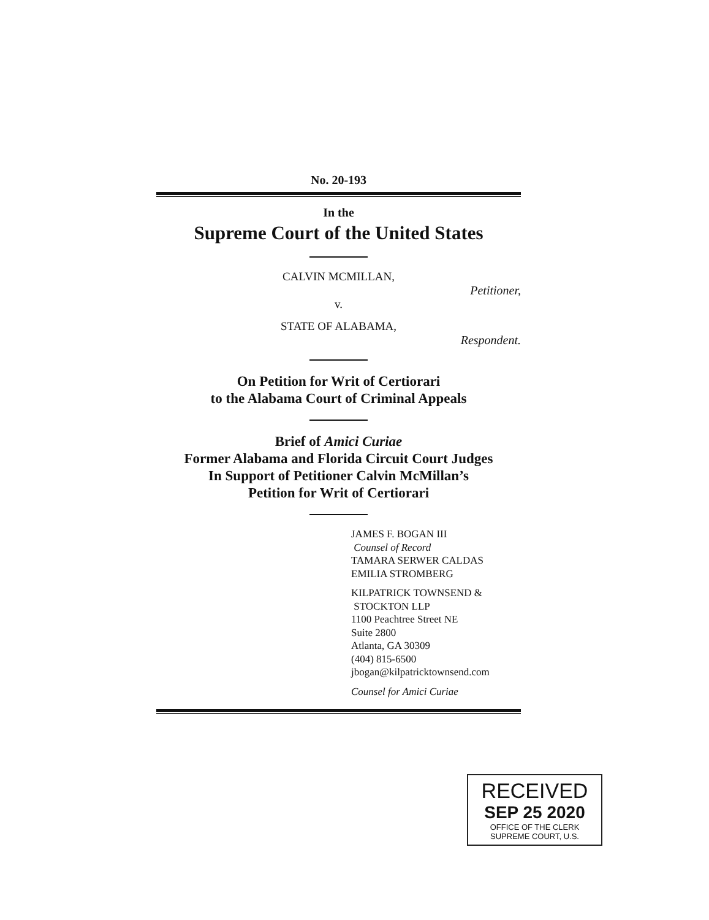No. 20-193
In the
Supreme Court of the United States
CALVIN MCMILLAN,
Petitioner,
v.
STATE OF ALABAMA,
Respondent.
On Petition for Writ of Certiorari
to the Alabama Court of Criminal Appeals
Brief of Amici Curiae
Former Alabama and Florida Circuit Court Judges
In Support of Petitioner Calvin McMillan’s
Petition for Writ of Certiorari
JAMES F. BOGAN III
Counsel of Record
TAMARA SERWER CALDAS
EMILIA STROMBERG
KILPATRICK TOWNSEND &
STOCKTON LLP
1100 Peachtree Street NE
Suite 2800
Atlanta, GA 30309
(404) 815-6500
jbogan@kilpatricktownsend.com
Counsel for Amici Curiae
RECEIVED
SEP 25 2020
OFFICE OF THE CLERK
SUPREME COURT, U.S.